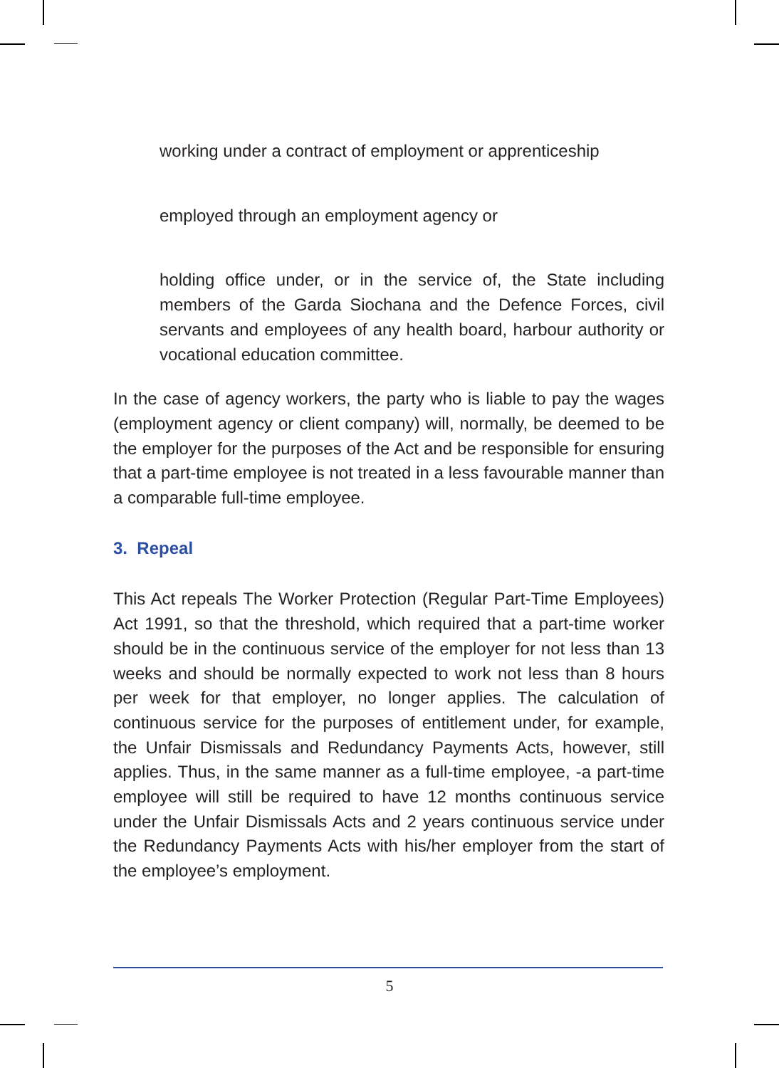working under a contract of employment or apprenticeship
employed through an employment agency or
holding office under, or in the service of, the State including members of the Garda Siochana and the Defence Forces, civil servants and employees of any health board, harbour authority or vocational education committee.
In the case of agency workers, the party who is liable to pay the wages (employment agency or client company) will, normally, be deemed to be the employer for the purposes of the Act and be responsible for ensuring that a part-time employee is not treated in a less favourable manner than a comparable full-time employee.
3. Repeal
This Act repeals The Worker Protection (Regular Part-Time Employees) Act 1991, so that the threshold, which required that a part-time worker should be in the continuous service of the employer for not less than 13 weeks and should be normally expected to work not less than 8 hours per week for that employer, no longer applies. The calculation of continuous service for the purposes of entitlement under, for example, the Unfair Dismissals and Redundancy Payments Acts, however, still applies. Thus, in the same manner as a full-time employee, -a part-time employee will still be required to have 12 months continuous service under the Unfair Dismissals Acts and 2 years continuous service under the Redundancy Payments Acts with his/her employer from the start of the employee’s employment.
5